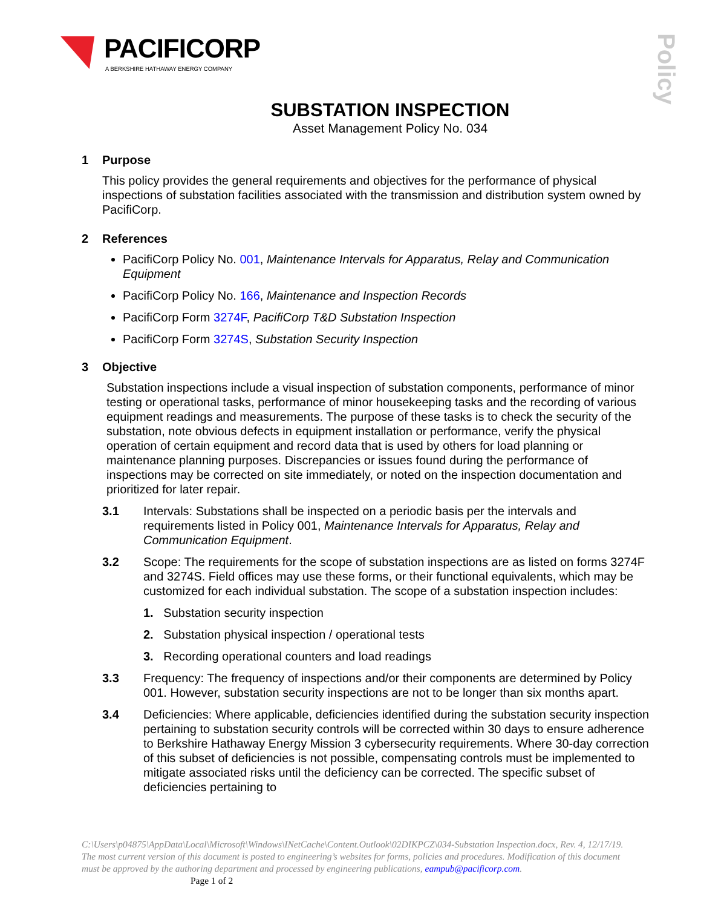PACIFICORP
A BERKSHIRE HATHAWAY ENERGY COMPANY
Policy
SUBSTATION INSPECTION
Asset Management Policy No. 034
1 Purpose
This policy provides the general requirements and objectives for the performance of physical inspections of substation facilities associated with the transmission and distribution system owned by PacifiCorp.
2 References
PacifiCorp Policy No. 001, Maintenance Intervals for Apparatus, Relay and Communication Equipment
PacifiCorp Policy No. 166, Maintenance and Inspection Records
PacifiCorp Form 3274F, PacifiCorp T&D Substation Inspection
PacifiCorp Form 3274S, Substation Security Inspection
3 Objective
Substation inspections include a visual inspection of substation components, performance of minor testing or operational tasks, performance of minor housekeeping tasks and the recording of various equipment readings and measurements. The purpose of these tasks is to check the security of the substation, note obvious defects in equipment installation or performance, verify the physical operation of certain equipment and record data that is used by others for load planning or maintenance planning purposes. Discrepancies or issues found during the performance of inspections may be corrected on site immediately, or noted on the inspection documentation and prioritized for later repair.
3.1 Intervals: Substations shall be inspected on a periodic basis per the intervals and requirements listed in Policy 001, Maintenance Intervals for Apparatus, Relay and Communication Equipment.
3.2 Scope: The requirements for the scope of substation inspections are as listed on forms 3274F and 3274S. Field offices may use these forms, or their functional equivalents, which may be customized for each individual substation. The scope of a substation inspection includes:
1. Substation security inspection
2. Substation physical inspection / operational tests
3. Recording operational counters and load readings
3.3 Frequency: The frequency of inspections and/or their components are determined by Policy 001. However, substation security inspections are not to be longer than six months apart.
3.4 Deficiencies: Where applicable, deficiencies identified during the substation security inspection pertaining to substation security controls will be corrected within 30 days to ensure adherence to Berkshire Hathaway Energy Mission 3 cybersecurity requirements. Where 30-day correction of this subset of deficiencies is not possible, compensating controls must be implemented to mitigate associated risks until the deficiency can be corrected. The specific subset of deficiencies pertaining to
C:\Users\p04875\AppData\Local\Microsoft\Windows\INetCache\Content.Outlook\02DIKPCZ\034-Substation Inspection.docx, Rev. 4, 12/17/19. The most current version of this document is posted to engineering’s websites for forms, policies and procedures. Modification of this document must be approved by the authoring department and processed by engineering publications, eampub@pacificorp.com. Page 1 of 2